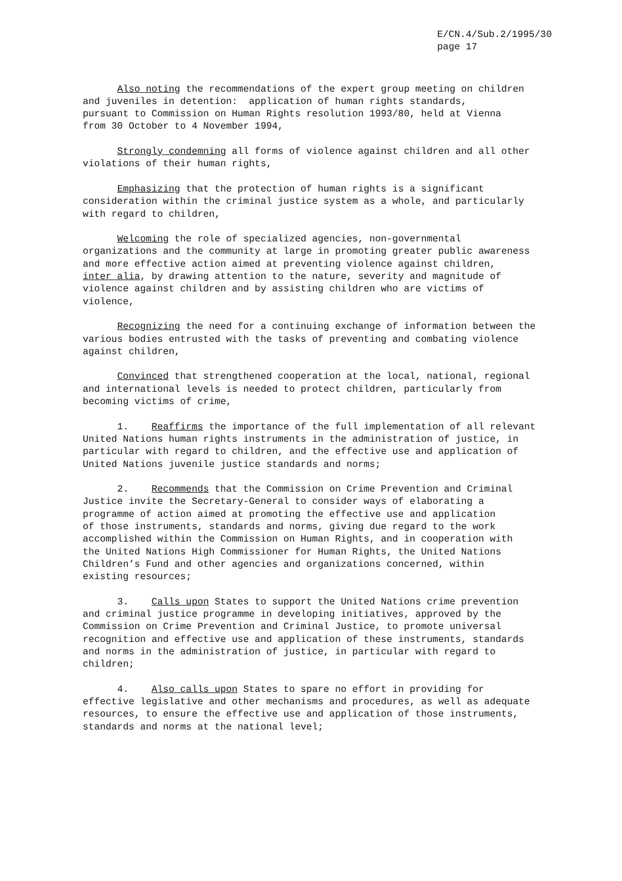E/CN.4/Sub.2/1995/30
page 17
Also noting the recommendations of the expert group meeting on children and juveniles in detention: application of human rights standards, pursuant to Commission on Human Rights resolution 1993/80, held at Vienna from 30 October to 4 November 1994,
Strongly condemning all forms of violence against children and all other violations of their human rights,
Emphasizing that the protection of human rights is a significant consideration within the criminal justice system as a whole, and particularly with regard to children,
Welcoming the role of specialized agencies, non-governmental organizations and the community at large in promoting greater public awareness and more effective action aimed at preventing violence against children, inter alia, by drawing attention to the nature, severity and magnitude of violence against children and by assisting children who are victims of violence,
Recognizing the need for a continuing exchange of information between the various bodies entrusted with the tasks of preventing and combating violence against children,
Convinced that strengthened cooperation at the local, national, regional and international levels is needed to protect children, particularly from becoming victims of crime,
1. Reaffirms the importance of the full implementation of all relevant United Nations human rights instruments in the administration of justice, in particular with regard to children, and the effective use and application of United Nations juvenile justice standards and norms;
2. Recommends that the Commission on Crime Prevention and Criminal Justice invite the Secretary-General to consider ways of elaborating a programme of action aimed at promoting the effective use and application of those instruments, standards and norms, giving due regard to the work accomplished within the Commission on Human Rights, and in cooperation with the United Nations High Commissioner for Human Rights, the United Nations Children’s Fund and other agencies and organizations concerned, within existing resources;
3. Calls upon States to support the United Nations crime prevention and criminal justice programme in developing initiatives, approved by the Commission on Crime Prevention and Criminal Justice, to promote universal recognition and effective use and application of these instruments, standards and norms in the administration of justice, in particular with regard to children;
4. Also calls upon States to spare no effort in providing for effective legislative and other mechanisms and procedures, as well as adequate resources, to ensure the effective use and application of those instruments, standards and norms at the national level;